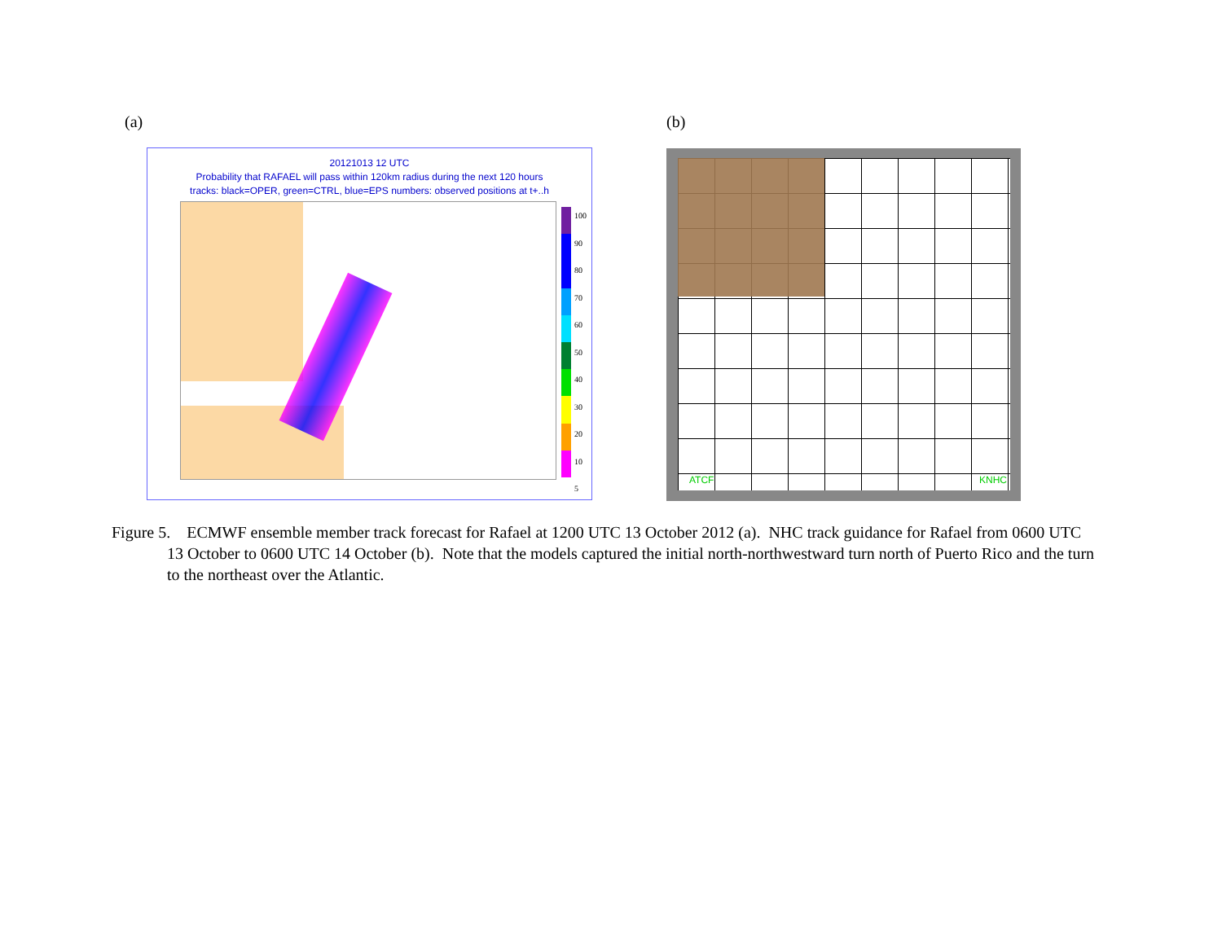(a) (b)
20121013 12 UTC
Probability that RAFAEL will pass within 120km radius during the next 120 hours
tracks: black=OPER, green=CTRL, blue=EPS numbers: observed positions at t+..h
100
90
80
70
60
50
40
30
20
10
5
ATCF KNHC
Figure 5. ECMWF ensemble member track forecast for Rafael at 1200 UTC 13 October 2012 (a). NHC track guidance for Rafael from 0600 UTC 13 October to 0600 UTC 14 October (b). Note that the models captured the initial north-northwestward turn north of Puerto Rico and the turn to the northeast over the Atlantic.